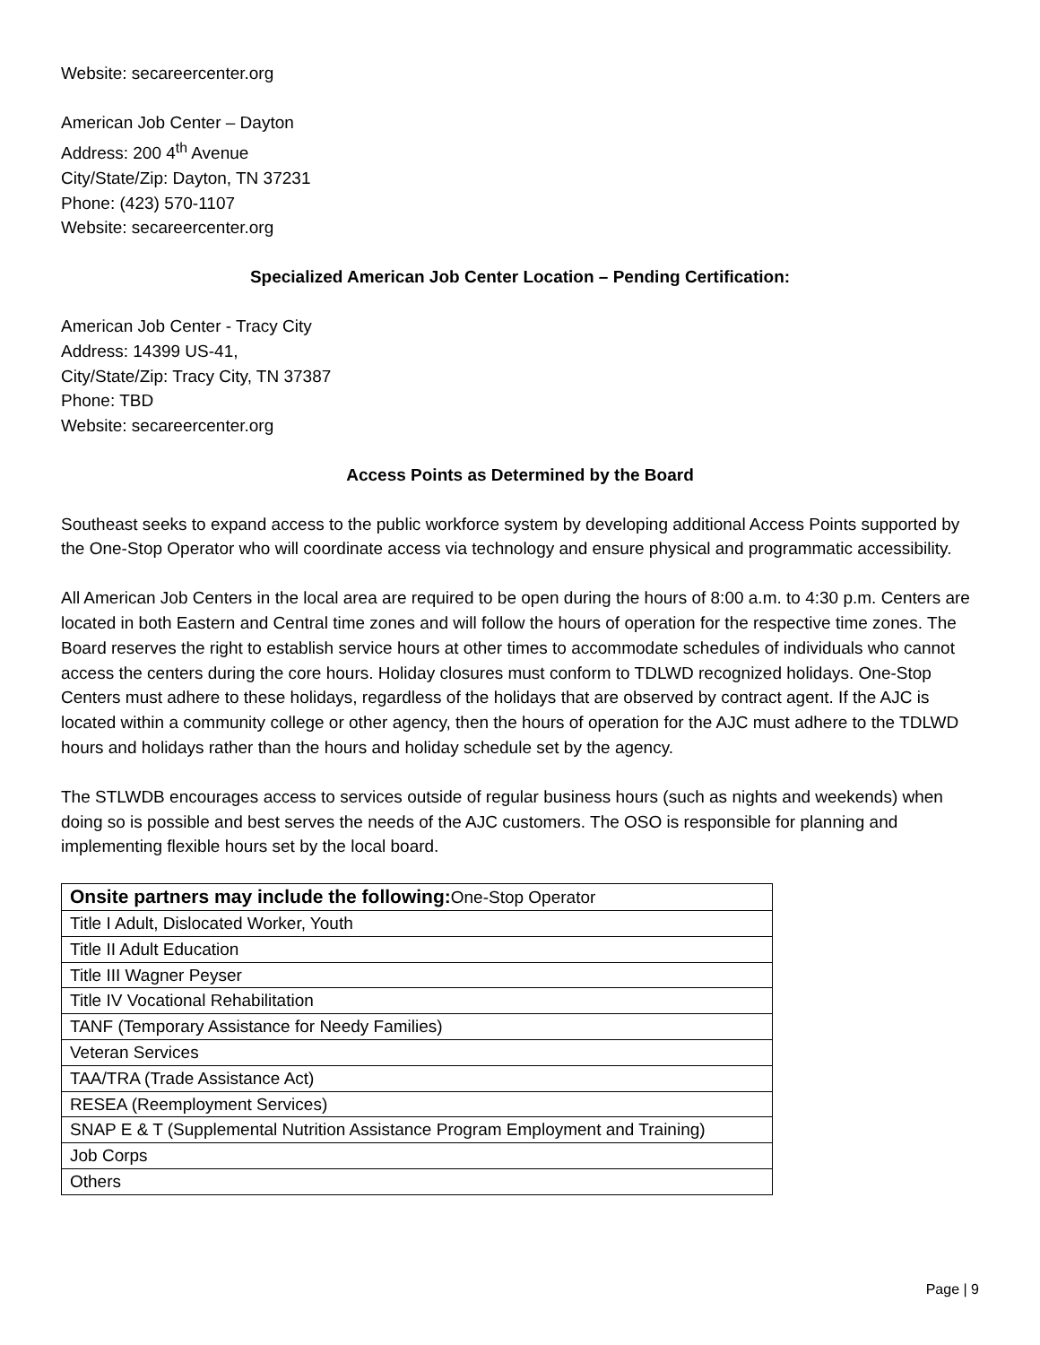Website: secareercenter.org
American Job Center – Dayton
Address: 200 4<sup>th</sup> Avenue
City/State/Zip: Dayton, TN 37231
Phone: (423) 570-1107
Website: secareercenter.org
Specialized American Job Center Location – Pending Certification:
American Job Center - Tracy City
Address: 14399 US-41,
City/State/Zip: Tracy City, TN 37387
Phone: TBD
Website: secareercenter.org
Access Points as Determined by the Board
Southeast seeks to expand access to the public workforce system by developing additional Access Points supported by the One-Stop Operator who will coordinate access via technology and ensure physical and programmatic accessibility.
All American Job Centers in the local area are required to be open during the hours of 8:00 a.m. to 4:30 p.m. Centers are located in both Eastern and Central time zones and will follow the hours of operation for the respective time zones. The Board reserves the right to establish service hours at other times to accommodate schedules of individuals who cannot access the centers during the core hours. Holiday closures must conform to TDLWD recognized holidays. One-Stop Centers must adhere to these holidays, regardless of the holidays that are observed by contract agent. If the AJC is located within a community college or other agency, then the hours of operation for the AJC must adhere to the TDLWD hours and holidays rather than the hours and holiday schedule set by the agency.
The STLWDB encourages access to services outside of regular business hours (such as nights and weekends) when doing so is possible and best serves the needs of the AJC customers. The OSO is responsible for planning and implementing flexible hours set by the local board.
| Onsite partners may include the following: One-Stop Operator |
| Title I Adult, Dislocated Worker, Youth |
| Title II Adult Education |
| Title III Wagner Peyser |
| Title IV Vocational Rehabilitation |
| TANF (Temporary Assistance for Needy Families) |
| Veteran Services |
| TAA/TRA (Trade Assistance Act) |
| RESEA (Reemployment Services) |
| SNAP E & T (Supplemental Nutrition Assistance Program Employment and Training) |
| Job Corps |
| Others |
Page | 9